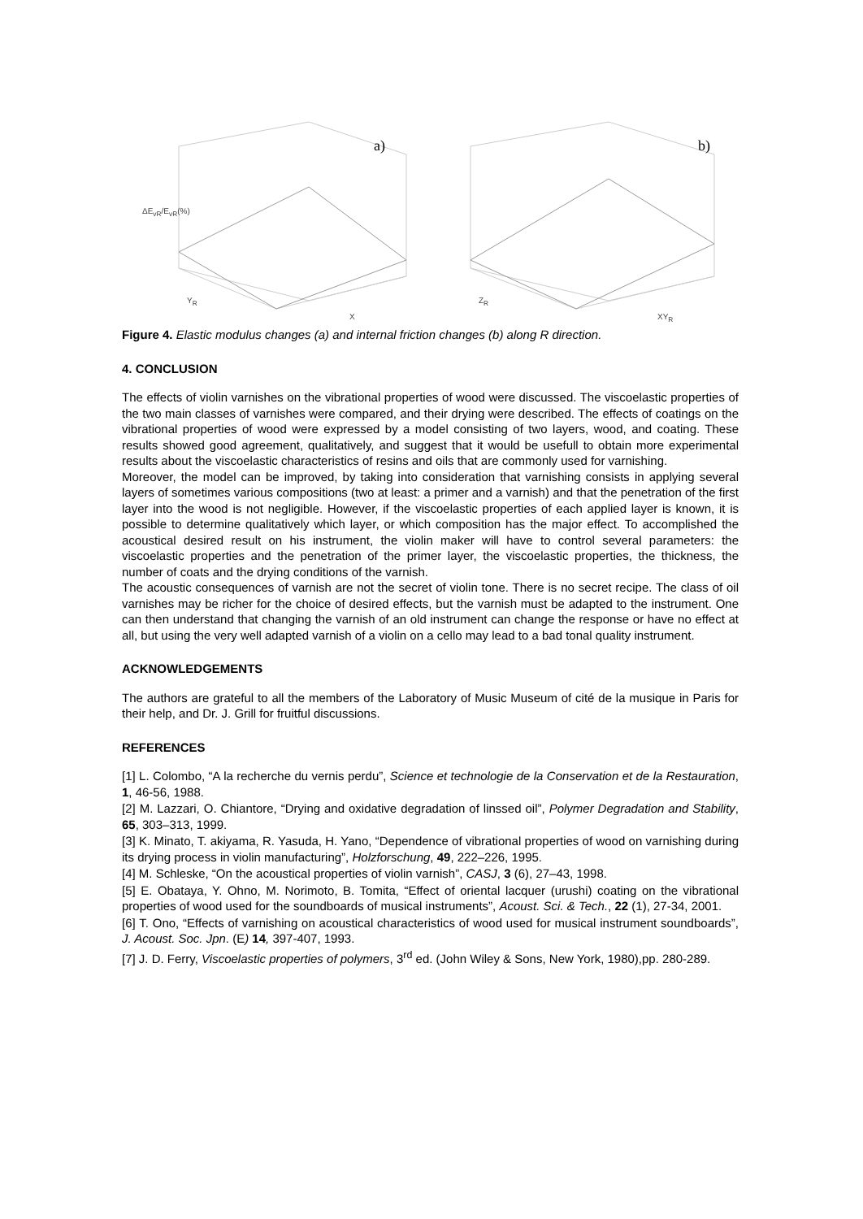a)
ΔE<sub>vR</sub>/E<sub>vR</sub>(%)
Y<sub>R</sub>
X
b)
Z<sub>R</sub>
XY<sub>R</sub>
Figure 4. Elastic modulus changes (a) and internal friction changes (b) along R direction.
4. CONCLUSION
The effects of violin varnishes on the vibrational properties of wood were discussed. The viscoelastic properties of the two main classes of varnishes were compared, and their drying were described. The effects of coatings on the vibrational properties of wood were expressed by a model consisting of two layers, wood, and coating. These results showed good agreement, qualitatively, and suggest that it would be usefull to obtain more experimental results about the viscoelastic characteristics of resins and oils that are commonly used for varnishing.
Moreover, the model can be improved, by taking into consideration that varnishing consists in applying several layers of sometimes various compositions (two at least: a primer and a varnish) and that the penetration of the first layer into the wood is not negligible. However, if the viscoelastic properties of each applied layer is known, it is possible to determine qualitatively which layer, or which composition has the major effect. To accomplished the acoustical desired result on his instrument, the violin maker will have to control several parameters: the viscoelastic properties and the penetration of the primer layer, the viscoelastic properties, the thickness, the number of coats and the drying conditions of the varnish.
The acoustic consequences of varnish are not the secret of violin tone. There is no secret recipe. The class of oil varnishes may be richer for the choice of desired effects, but the varnish must be adapted to the instrument. One can then understand that changing the varnish of an old instrument can change the response or have no effect at all, but using the very well adapted varnish of a violin on a cello may lead to a bad tonal quality instrument.
ACKNOWLEDGEMENTS
The authors are grateful to all the members of the Laboratory of Music Museum of cité de la musique in Paris for their help, and Dr. J. Grill for fruitful discussions.
REFERENCES
[1] L. Colombo, “A la recherche du vernis perdu”, Science et technologie de la Conservation et de la Restauration, 1, 46-56, 1988.
[2] M. Lazzari, O. Chiantore, “Drying and oxidative degradation of linssed oil”, Polymer Degradation and Stability, 65, 303–313, 1999.
[3] K. Minato, T. akiyama, R. Yasuda, H. Yano, “Dependence of vibrational properties of wood on varnishing during its drying process in violin manufacturing”, Holzforschung, 49, 222–226, 1995.
[4] M. Schleske, “On the acoustical properties of violin varnish”, CASJ, 3 (6), 27–43, 1998.
[5] E. Obataya, Y. Ohno, M. Norimoto, B. Tomita, “Effect of oriental lacquer (urushi) coating on the vibrational properties of wood used for the soundboards of musical instruments”, Acoust. Sci. & Tech., 22 (1), 27-34, 2001.
[6] T. Ono, “Effects of varnishing on acoustical characteristics of wood used for musical instrument soundboards”, J. Acoust. Soc. Jpn. (E) 14, 397-407, 1993.
[7] J. D. Ferry, Viscoelastic properties of polymers, 3<sup>rd</sup> ed. (John Wiley & Sons, New York, 1980),pp. 280-289.